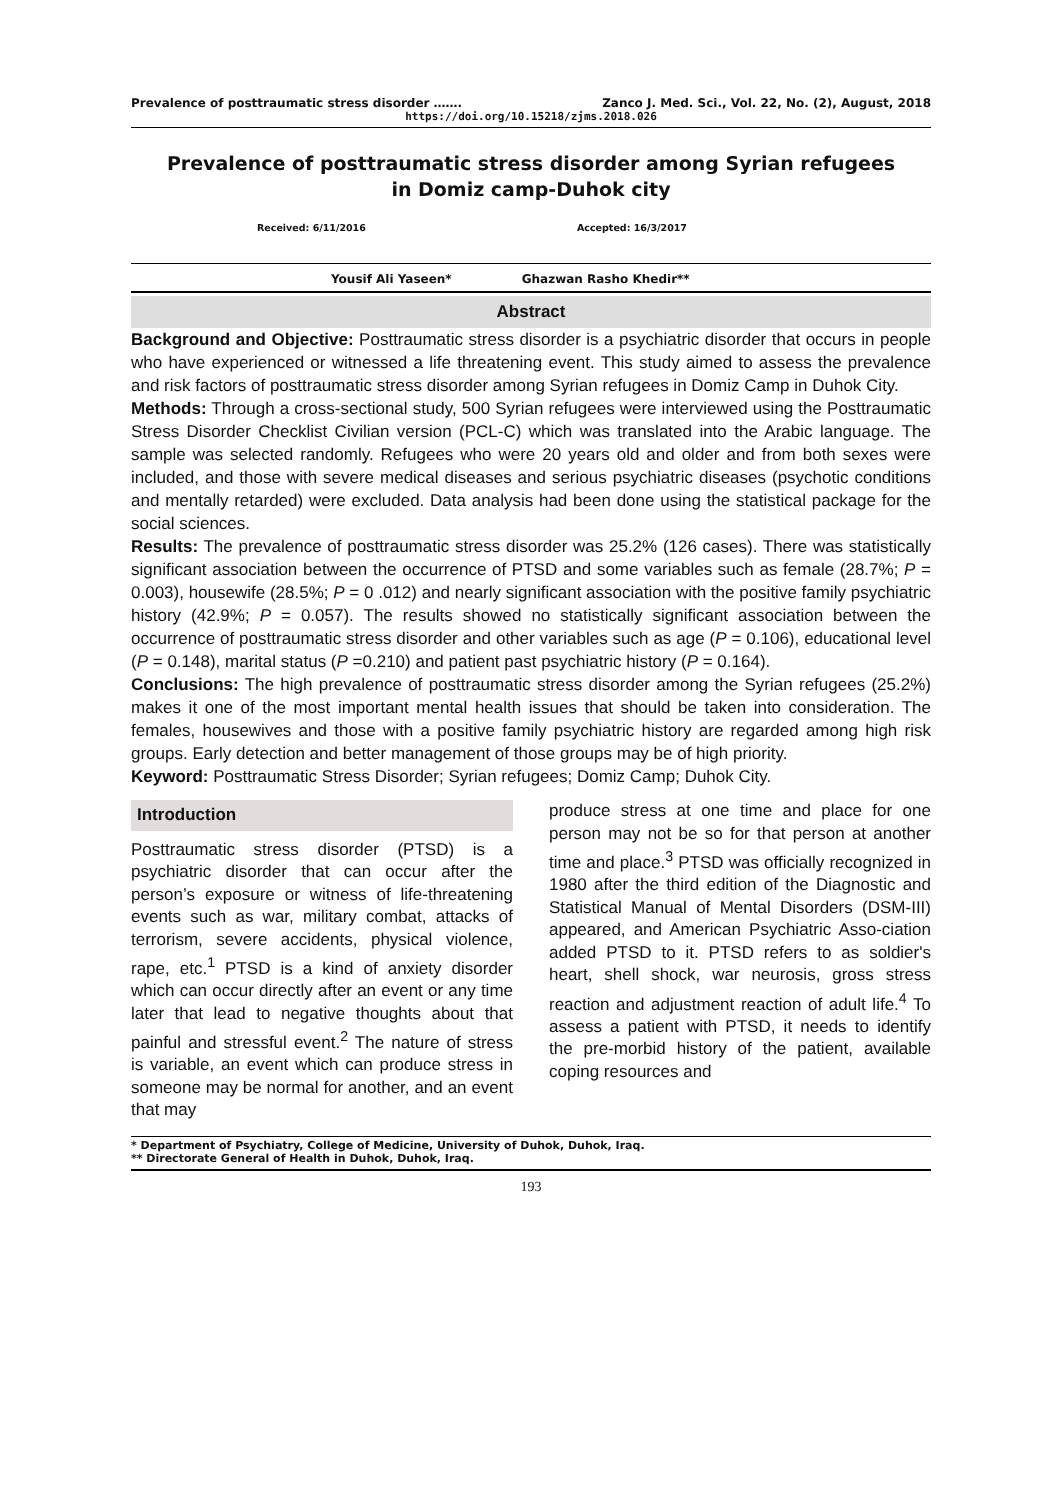Prevalence of posttraumatic stress disorder ……. Zanco J. Med. Sci., Vol. 22, No. (2), August, 2018
https://doi.org/10.15218/zjms.2018.026
Prevalence of posttraumatic stress disorder among Syrian refugees
in Domiz camp-Duhok city
Received: 6/11/2016 Accepted: 16/3/2017
Yousif Ali Yaseen* Ghazwan Rasho Khedir**
Abstract
Background and Objective: Posttraumatic stress disorder is a psychiatric disorder that occurs in people who have experienced or witnessed a life threatening event. This study aimed to assess the prevalence and risk factors of posttraumatic stress disorder among Syrian refugees in Domiz Camp in Duhok City.
Methods: Through a cross-sectional study, 500 Syrian refugees were interviewed using the Posttraumatic Stress Disorder Checklist Civilian version (PCL-C) which was translated into the Arabic language. The sample was selected randomly. Refugees who were 20 years old and older and from both sexes were included, and those with severe medical diseases and serious psychiatric diseases (psychotic conditions and mentally retarded) were excluded. Data analysis had been done using the statistical package for the social sciences.
Results: The prevalence of posttraumatic stress disorder was 25.2% (126 cases). There was statistically significant association between the occurrence of PTSD and some variables such as female (28.7%; P = 0.003), housewife (28.5%; P = 0 .012) and nearly significant association with the positive family psychiatric history (42.9%; P = 0.057). The results showed no statistically significant association between the occurrence of posttraumatic stress disorder and other variables such as age (P = 0.106), educational level (P = 0.148), marital status (P =0.210) and patient past psychiatric history (P = 0.164).
Conclusions: The high prevalence of posttraumatic stress disorder among the Syrian refugees (25.2%) makes it one of the most important mental health issues that should be taken into consideration. The females, housewives and those with a positive family psychiatric history are regarded among high risk groups. Early detection and better management of those groups may be of high priority.
Keyword: Posttraumatic Stress Disorder; Syrian refugees; Domiz Camp; Duhok City.
Introduction
Posttraumatic stress disorder (PTSD) is a psychiatric disorder that can occur after the person’s exposure or witness of life-threatening events such as war, military combat, attacks of terrorism, severe accidents, physical violence, rape, etc.<sup>1</sup> PTSD is a kind of anxiety disorder which can occur directly after an event or any time later that lead to negative thoughts about that painful and stressful event.<sup>2</sup> The nature of stress is variable, an event which can produce stress in someone may be normal for another, and an event that may
produce stress at one time and place for one person may not be so for that person at another time and place.<sup>3</sup> PTSD was officially recognized in 1980 after the third edition of the Diagnostic and Statistical Manual of Mental Disorders (DSM-III) appeared, and American Psychiatric Asso-ciation added PTSD to it. PTSD refers to as soldier's heart, shell shock, war neurosis, gross stress reaction and adjustment reaction of adult life.<sup>4</sup> To assess a patient with PTSD, it needs to identify the pre-morbid history of the patient, available coping resources and
* Department of Psychiatry, College of Medicine, University of Duhok, Duhok, Iraq.
** Directorate General of Health in Duhok, Duhok, Iraq.
193